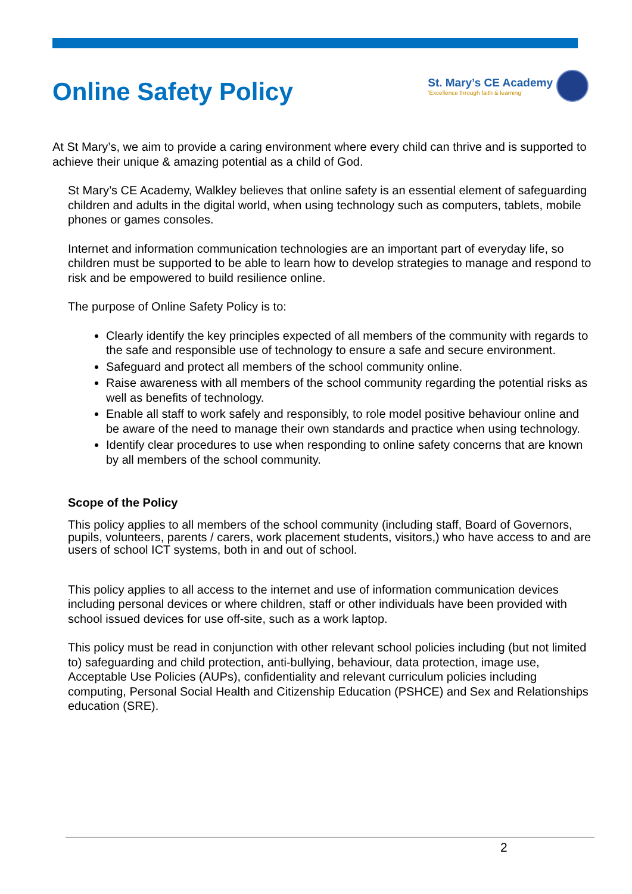Online Safety Policy
St. Mary’s CE Academy
‘Excellence through faith & learning’
At St Mary’s, we aim to provide a caring environment where every child can thrive and is supported to achieve their unique & amazing potential as a child of God.
St Mary’s CE Academy, Walkley believes that online safety is an essential element of safeguarding children and adults in the digital world, when using technology such as computers, tablets, mobile phones or games consoles.
Internet and information communication technologies are an important part of everyday life, so children must be supported to be able to learn how to develop strategies to manage and respond to risk and be empowered to build resilience online.
The purpose of Online Safety Policy is to:
Clearly identify the key principles expected of all members of the community with regards to the safe and responsible use of technology to ensure a safe and secure environment.
Safeguard and protect all members of the school community online.
Raise awareness with all members of the school community regarding the potential risks as well as benefits of technology.
Enable all staff to work safely and responsibly, to role model positive behaviour online and be aware of the need to manage their own standards and practice when using technology.
Identify clear procedures to use when responding to online safety concerns that are known by all members of the school community.
Scope of the Policy
This policy applies to all members of the school community (including staff, Board of Governors, pupils, volunteers, parents / carers, work placement students, visitors,) who have access to and are users of school ICT systems, both in and out of school.
This policy applies to all access to the internet and use of information communication devices including personal devices or where children, staff or other individuals have been provided with school issued devices for use off-site, such as a work laptop.
This policy must be read in conjunction with other relevant school policies including (but not limited to) safeguarding and child protection, anti-bullying, behaviour, data protection, image use, Acceptable Use Policies (AUPs), confidentiality and relevant curriculum policies including computing, Personal Social Health and Citizenship Education (PSHCE) and Sex and Relationships education (SRE).
2